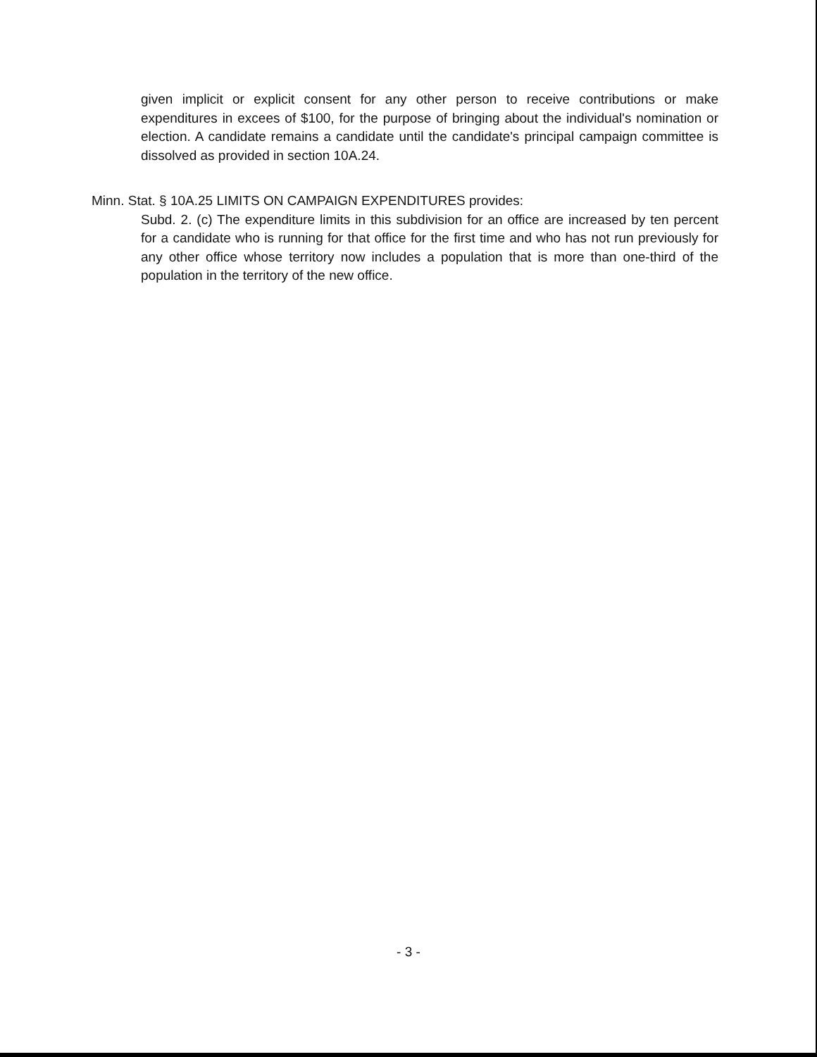given implicit or explicit consent for any other person to receive contributions or make expenditures in excees of $100, for the purpose of bringing about the individual's nomination or election. A candidate remains a candidate until the candidate's principal campaign committee is dissolved as provided in section 10A.24.
Minn. Stat. § 10A.25 LIMITS ON CAMPAIGN EXPENDITURES provides:
Subd. 2. (c) The expenditure limits in this subdivision for an office are increased by ten percent for a candidate who is running for that office for the first time and who has not run previously for any other office whose territory now includes a population that is more than one-third of the population in the territory of the new office.
- 3 -